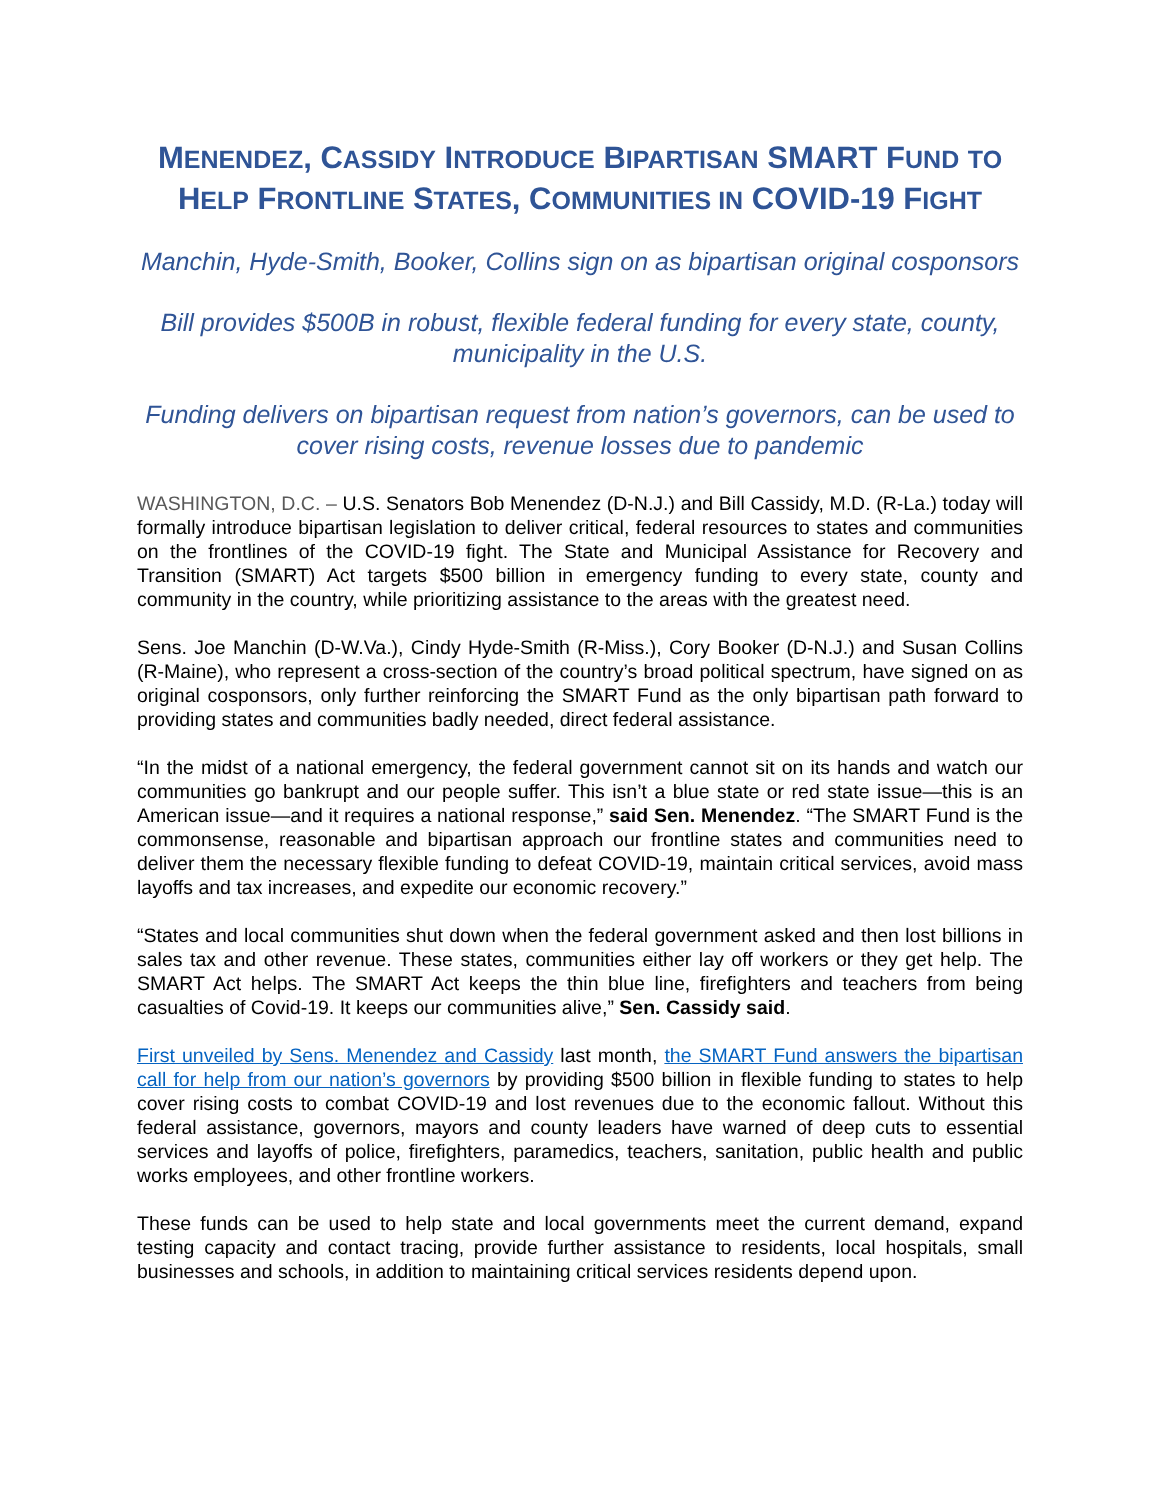MENENDEZ, CASSIDY INTRODUCE BIPARTISAN SMART FUND TO HELP FRONTLINE STATES, COMMUNITIES IN COVID-19 FIGHT
Manchin, Hyde-Smith, Booker, Collins sign on as bipartisan original cosponsors
Bill provides $500B in robust, flexible federal funding for every state, county, municipality in the U.S.
Funding delivers on bipartisan request from nation’s governors, can be used to cover rising costs, revenue losses due to pandemic
WASHINGTON, D.C. – U.S. Senators Bob Menendez (D-N.J.) and Bill Cassidy, M.D. (R-La.) today will formally introduce bipartisan legislation to deliver critical, federal resources to states and communities on the frontlines of the COVID-19 fight. The State and Municipal Assistance for Recovery and Transition (SMART) Act targets $500 billion in emergency funding to every state, county and community in the country, while prioritizing assistance to the areas with the greatest need.
Sens. Joe Manchin (D-W.Va.), Cindy Hyde-Smith (R-Miss.), Cory Booker (D-N.J.) and Susan Collins (R-Maine), who represent a cross-section of the country’s broad political spectrum, have signed on as original cosponsors, only further reinforcing the SMART Fund as the only bipartisan path forward to providing states and communities badly needed, direct federal assistance.
“In the midst of a national emergency, the federal government cannot sit on its hands and watch our communities go bankrupt and our people suffer. This isn’t a blue state or red state issue—this is an American issue—and it requires a national response,” said Sen. Menendez. “The SMART Fund is the commonsense, reasonable and bipartisan approach our frontline states and communities need to deliver them the necessary flexible funding to defeat COVID-19, maintain critical services, avoid mass layoffs and tax increases, and expedite our economic recovery.”
“States and local communities shut down when the federal government asked and then lost billions in sales tax and other revenue. These states, communities either lay off workers or they get help. The SMART Act helps. The SMART Act keeps the thin blue line, firefighters and teachers from being casualties of Covid-19. It keeps our communities alive,” Sen. Cassidy said.
First unveiled by Sens. Menendez and Cassidy last month, the SMART Fund answers the bipartisan call for help from our nation’s governors by providing $500 billion in flexible funding to states to help cover rising costs to combat COVID-19 and lost revenues due to the economic fallout. Without this federal assistance, governors, mayors and county leaders have warned of deep cuts to essential services and layoffs of police, firefighters, paramedics, teachers, sanitation, public health and public works employees, and other frontline workers.
These funds can be used to help state and local governments meet the current demand, expand testing capacity and contact tracing, provide further assistance to residents, local hospitals, small businesses and schools, in addition to maintaining critical services residents depend upon.